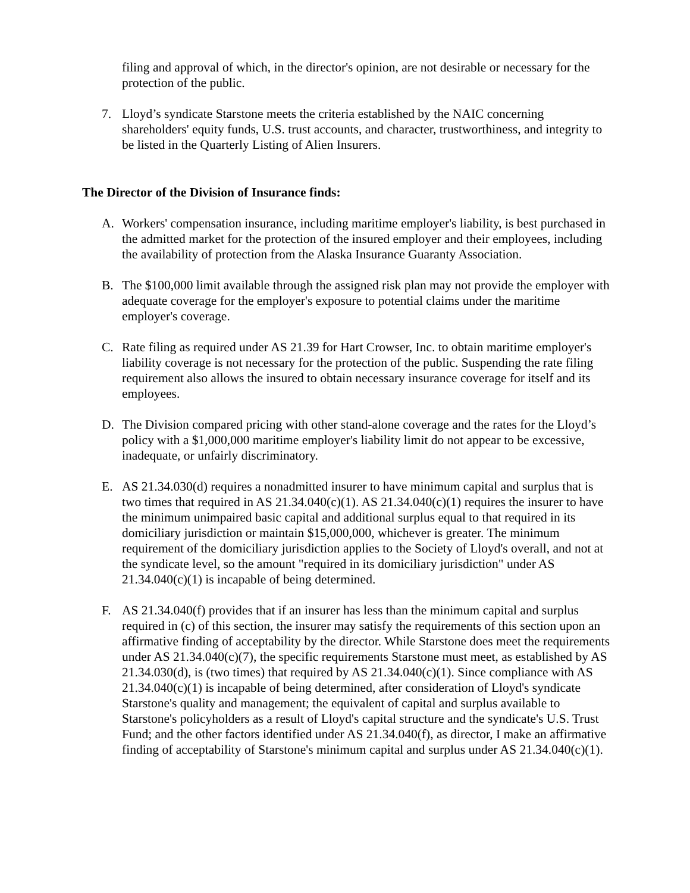filing and approval of which, in the director's opinion, are not desirable or necessary for the protection of the public.
7. Lloyd’s syndicate Starstone meets the criteria established by the NAIC concerning shareholders' equity funds, U.S. trust accounts, and character, trustworthiness, and integrity to be listed in the Quarterly Listing of Alien Insurers.
The Director of the Division of Insurance finds:
A. Workers' compensation insurance, including maritime employer's liability, is best purchased in the admitted market for the protection of the insured employer and their employees, including the availability of protection from the Alaska Insurance Guaranty Association.
B. The $100,000 limit available through the assigned risk plan may not provide the employer with adequate coverage for the employer's exposure to potential claims under the maritime employer's coverage.
C. Rate filing as required under AS 21.39 for Hart Crowser, Inc. to obtain maritime employer's liability coverage is not necessary for the protection of the public. Suspending the rate filing requirement also allows the insured to obtain necessary insurance coverage for itself and its employees.
D. The Division compared pricing with other stand-alone coverage and the rates for the Lloyd’s policy with a $1,000,000 maritime employer's liability limit do not appear to be excessive, inadequate, or unfairly discriminatory.
E. AS 21.34.030(d) requires a nonadmitted insurer to have minimum capital and surplus that is two times that required in AS 21.34.040(c)(1). AS 21.34.040(c)(1) requires the insurer to have the minimum unimpaired basic capital and additional surplus equal to that required in its domiciliary jurisdiction or maintain $15,000,000, whichever is greater. The minimum requirement of the domiciliary jurisdiction applies to the Society of Lloyd's overall, and not at the syndicate level, so the amount "required in its domiciliary jurisdiction" under AS 21.34.040(c)(1) is incapable of being determined.
F. AS 21.34.040(f) provides that if an insurer has less than the minimum capital and surplus required in (c) of this section, the insurer may satisfy the requirements of this section upon an affirmative finding of acceptability by the director. While Starstone does meet the requirements under AS 21.34.040(c)(7), the specific requirements Starstone must meet, as established by AS 21.34.030(d), is (two times) that required by AS 21.34.040(c)(1). Since compliance with AS 21.34.040(c)(1) is incapable of being determined, after consideration of Lloyd's syndicate Starstone's quality and management; the equivalent of capital and surplus available to Starstone's policyholders as a result of Lloyd's capital structure and the syndicate's U.S. Trust Fund; and the other factors identified under AS 21.34.040(f), as director, I make an affirmative finding of acceptability of Starstone's minimum capital and surplus under AS 21.34.040(c)(1).